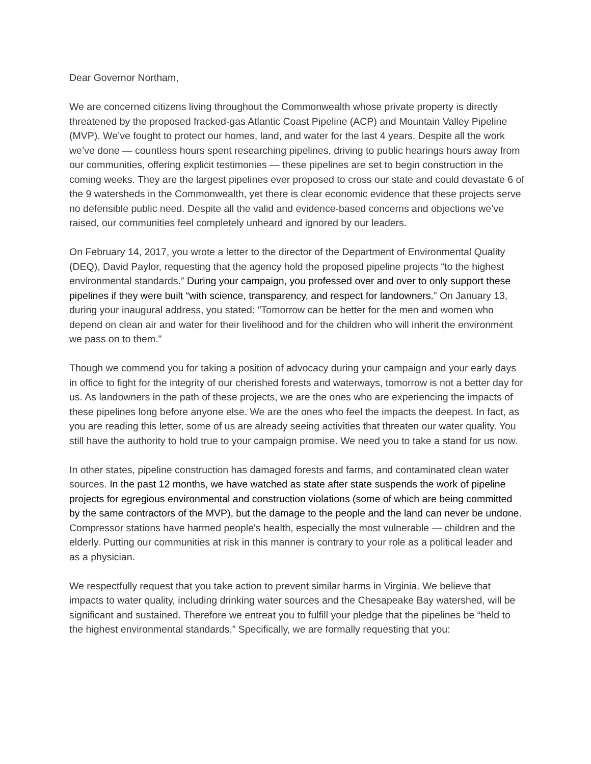Dear Governor Northam,
We are concerned citizens living throughout the Commonwealth whose private property is directly threatened by the proposed fracked-gas Atlantic Coast Pipeline (ACP) and Mountain Valley Pipeline (MVP). We’ve fought to protect our homes, land, and water for the last 4 years. Despite all the work we’ve done — countless hours spent researching pipelines, driving to public hearings hours away from our communities, offering explicit testimonies — these pipelines are set to begin construction in the coming weeks. They are the largest pipelines ever proposed to cross our state and could devastate 6 of the 9 watersheds in the Commonwealth, yet there is clear economic evidence that these projects serve no defensible public need. Despite all the valid and evidence-based concerns and objections we’ve raised, our communities feel completely unheard and ignored by our leaders.
On February 14, 2017, you wrote a letter to the director of the Department of Environmental Quality (DEQ), David Paylor, requesting that the agency hold the proposed pipeline projects “to the highest environmental standards.” During your campaign, you professed over and over to only support these pipelines if they were built “with science, transparency, and respect for landowners.” On January 13, during your inaugural address, you stated: "Tomorrow can be better for the men and women who depend on clean air and water for their livelihood and for the children who will inherit the environment we pass on to them."
Though we commend you for taking a position of advocacy during your campaign and your early days in office to fight for the integrity of our cherished forests and waterways, tomorrow is not a better day for us. As landowners in the path of these projects, we are the ones who are experiencing the impacts of these pipelines long before anyone else. We are the ones who feel the impacts the deepest. In fact, as you are reading this letter, some of us are already seeing activities that threaten our water quality. You still have the authority to hold true to your campaign promise. We need you to take a stand for us now.
In other states, pipeline construction has damaged forests and farms, and contaminated clean water sources. In the past 12 months, we have watched as state after state suspends the work of pipeline projects for egregious environmental and construction violations (some of which are being committed by the same contractors of the MVP), but the damage to the people and the land can never be undone. Compressor stations have harmed people's health, especially the most vulnerable — children and the elderly. Putting our communities at risk in this manner is contrary to your role as a political leader and as a physician.
We respectfully request that you take action to prevent similar harms in Virginia. We believe that impacts to water quality, including drinking water sources and the Chesapeake Bay watershed, will be significant and sustained. Therefore we entreat you to fulfill your pledge that the pipelines be “held to the highest environmental standards.” Specifically, we are formally requesting that you: